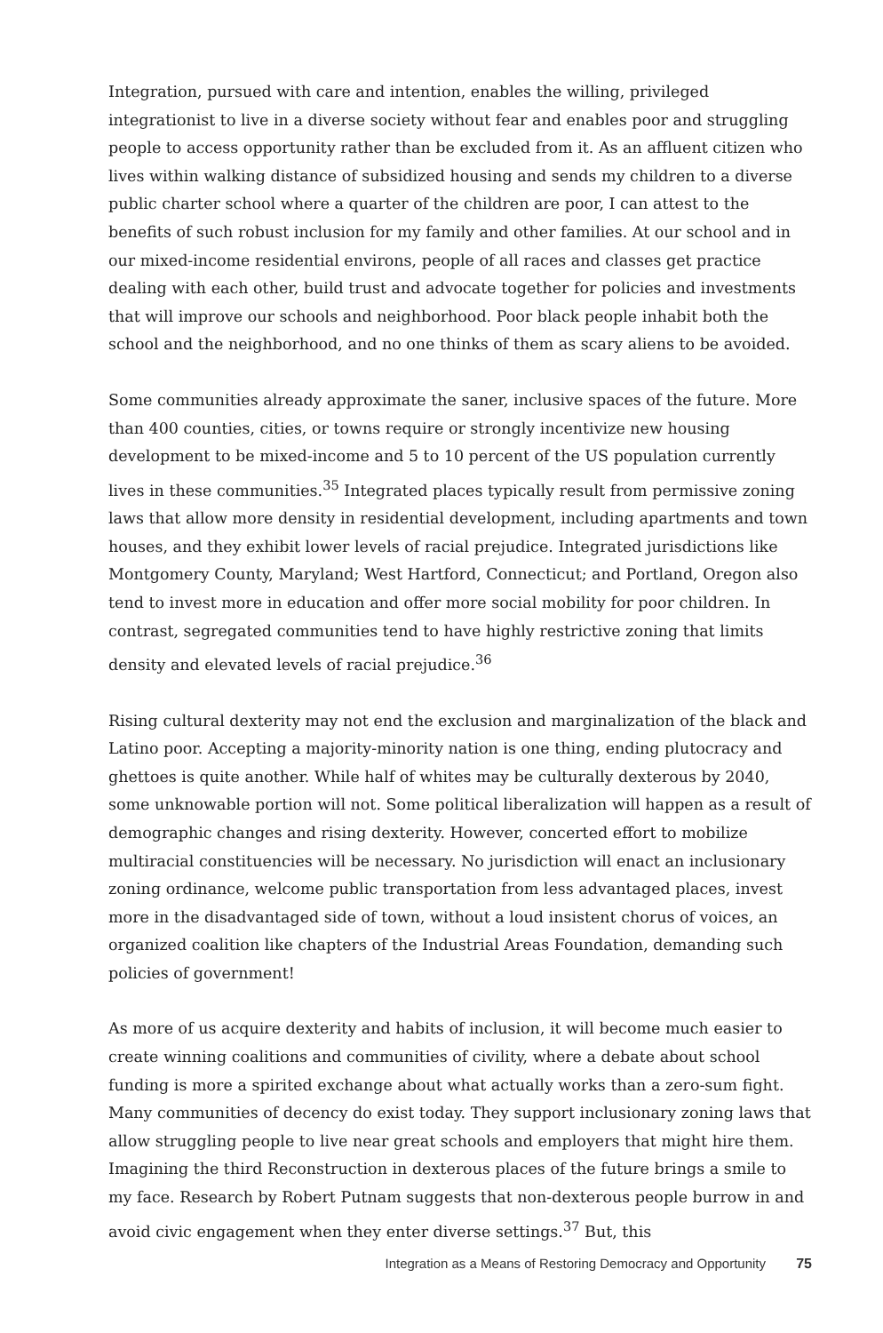Integration, pursued with care and intention, enables the willing, privileged integrationist to live in a diverse society without fear and enables poor and struggling people to access opportunity rather than be excluded from it. As an affluent citizen who lives within walking distance of subsidized housing and sends my children to a diverse public charter school where a quarter of the children are poor, I can attest to the benefits of such robust inclusion for my family and other families. At our school and in our mixed-income residential environs, people of all races and classes get practice dealing with each other, build trust and advocate together for policies and investments that will improve our schools and neighborhood. Poor black people inhabit both the school and the neighborhood, and no one thinks of them as scary aliens to be avoided.
Some communities already approximate the saner, inclusive spaces of the future. More than 400 counties, cities, or towns require or strongly incentivize new housing development to be mixed-income and 5 to 10 percent of the US population currently lives in these communities.<sup>35</sup> Integrated places typically result from permissive zoning laws that allow more density in residential development, including apartments and town houses, and they exhibit lower levels of racial prejudice. Integrated jurisdictions like Montgomery County, Maryland; West Hartford, Connecticut; and Portland, Oregon also tend to invest more in education and offer more social mobility for poor children. In contrast, segregated communities tend to have highly restrictive zoning that limits density and elevated levels of racial prejudice.<sup>36</sup>
Rising cultural dexterity may not end the exclusion and marginalization of the black and Latino poor. Accepting a majority-minority nation is one thing, ending plutocracy and ghettoes is quite another. While half of whites may be culturally dexterous by 2040, some unknowable portion will not. Some political liberalization will happen as a result of demographic changes and rising dexterity. However, concerted effort to mobilize multiracial constituencies will be necessary. No jurisdiction will enact an inclusionary zoning ordinance, welcome public transportation from less advantaged places, invest more in the disadvantaged side of town, without a loud insistent chorus of voices, an organized coalition like chapters of the Industrial Areas Foundation, demanding such policies of government!
As more of us acquire dexterity and habits of inclusion, it will become much easier to create winning coalitions and communities of civility, where a debate about school funding is more a spirited exchange about what actually works than a zero-sum fight. Many communities of decency do exist today. They support inclusionary zoning laws that allow struggling people to live near great schools and employers that might hire them. Imagining the third Reconstruction in dexterous places of the future brings a smile to my face. Research by Robert Putnam suggests that non-dexterous people burrow in and avoid civic engagement when they enter diverse settings.<sup>37</sup> But, this
Integration as a Means of Restoring Democracy and Opportunity 75